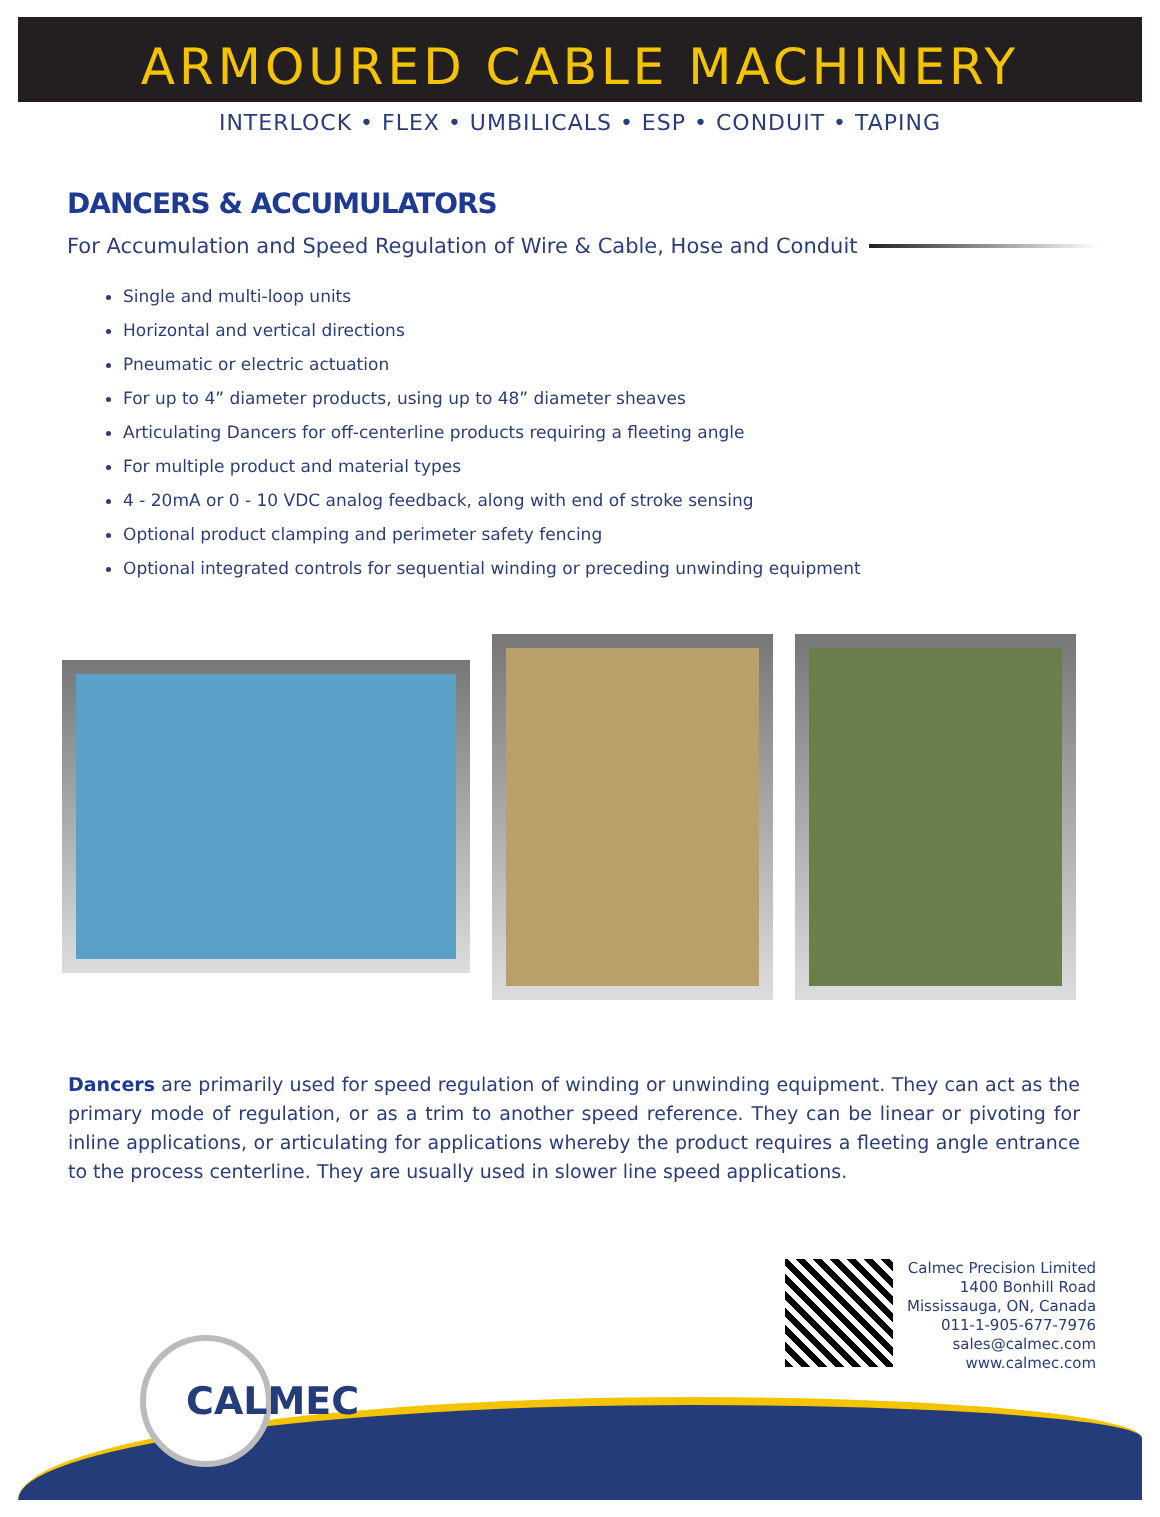ARMOURED CABLE MACHINERY
INTERLOCK • FLEX • UMBILICALS • ESP • CONDUIT • TAPING
DANCERS & ACCUMULATORS
For Accumulation and Speed Regulation of Wire & Cable, Hose and Conduit
Single and multi-loop units
Horizontal and vertical directions
Pneumatic or electric actuation
For up to 4” diameter products, using up to 48” diameter sheaves
Articulating Dancers for off-centerline products requiring a fleeting angle
For multiple product and material types
4 - 20mA or 0 - 10 VDC analog feedback, along with end of stroke sensing
Optional product clamping and perimeter safety fencing
Optional integrated controls for sequential winding or preceding unwinding equipment
Dancers are primarily used for speed regulation of winding or unwinding equipment. They can act as the primary mode of regulation, or as a trim to another speed reference. They can be linear or pivoting for inline applications, or articulating for applications whereby the product requires a fleeting angle entrance to the process centerline. They are usually used in slower line speed applications.
Calmec Precision Limited
1400 Bonhill Road
Mississauga, ON, Canada
011-1-905-677-7976
sales@calmec.com
www.calmec.com
CALMEC